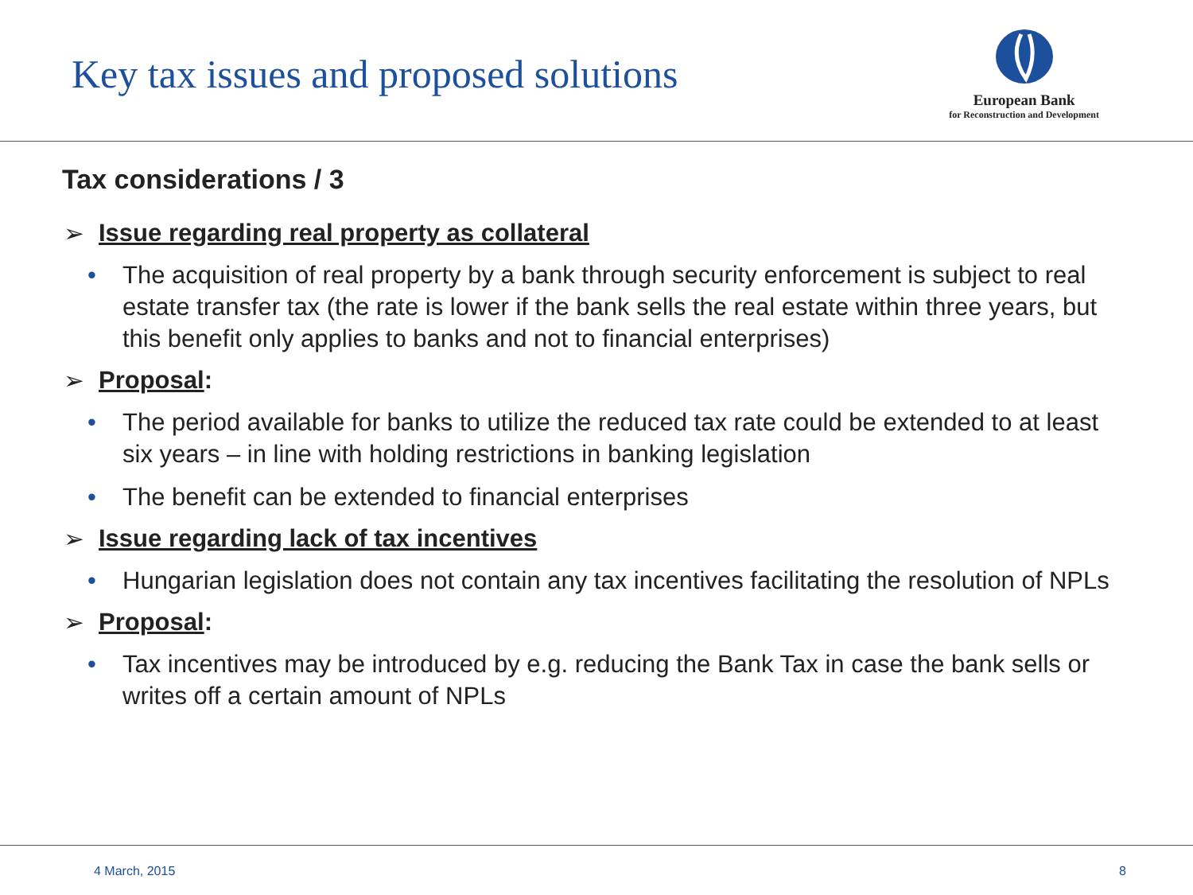Key tax issues and proposed solutions
European Bank
for Reconstruction and Development
Tax considerations / 3
➢ Issue regarding real property as collateral
• The acquisition of real property by a bank through security enforcement is subject to real estate transfer tax (the rate is lower if the bank sells the real estate within three years, but this benefit only applies to banks and not to financial enterprises)
➢ Proposal:
• The period available for banks to utilize the reduced tax rate could be extended to at least six years – in line with holding restrictions in banking legislation
• The benefit can be extended to financial enterprises
➢ Issue regarding lack of tax incentives
• Hungarian legislation does not contain any tax incentives facilitating the resolution of NPLs
➢ Proposal:
• Tax incentives may be introduced by e.g. reducing the Bank Tax in case the bank sells or writes off a certain amount of NPLs
4 March, 2015 8